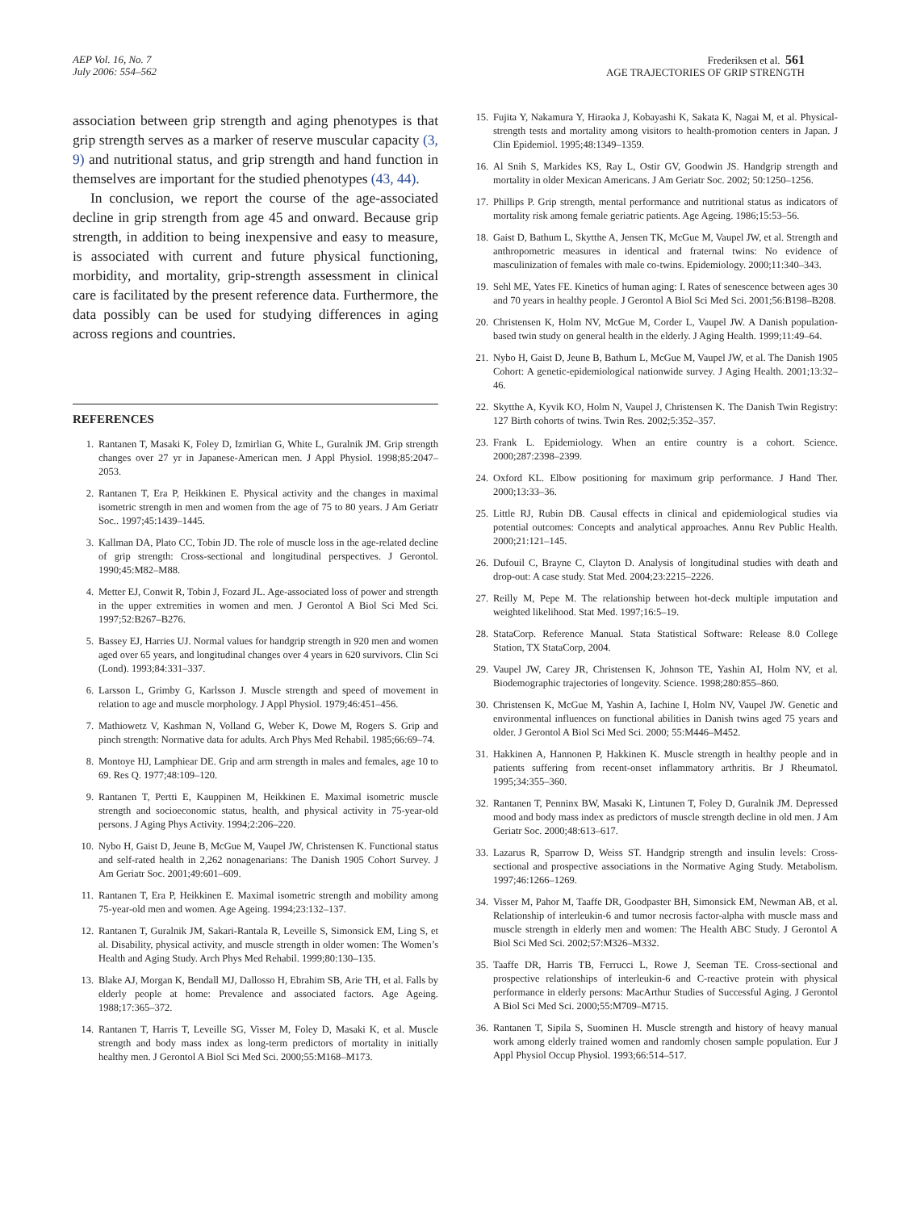AEP Vol. 16, No. 7
July 2006: 554–562
Frederiksen et al. 561
AGE TRAJECTORIES OF GRIP STRENGTH
association between grip strength and aging phenotypes is that grip strength serves as a marker of reserve muscular capacity (3, 9) and nutritional status, and grip strength and hand function in themselves are important for the studied phenotypes (43, 44).
In conclusion, we report the course of the age-associated decline in grip strength from age 45 and onward. Because grip strength, in addition to being inexpensive and easy to measure, is associated with current and future physical functioning, morbidity, and mortality, grip-strength assessment in clinical care is facilitated by the present reference data. Furthermore, the data possibly can be used for studying differences in aging across regions and countries.
REFERENCES
1. Rantanen T, Masaki K, Foley D, Izmirlian G, White L, Guralnik JM. Grip strength changes over 27 yr in Japanese-American men. J Appl Physiol. 1998;85:2047–2053.
2. Rantanen T, Era P, Heikkinen E. Physical activity and the changes in maximal isometric strength in men and women from the age of 75 to 80 years. J Am Geriatr Soc.. 1997;45:1439–1445.
3. Kallman DA, Plato CC, Tobin JD. The role of muscle loss in the age-related decline of grip strength: Cross-sectional and longitudinal perspectives. J Gerontol. 1990;45:M82–M88.
4. Metter EJ, Conwit R, Tobin J, Fozard JL. Age-associated loss of power and strength in the upper extremities in women and men. J Gerontol A Biol Sci Med Sci. 1997;52:B267–B276.
5. Bassey EJ, Harries UJ. Normal values for handgrip strength in 920 men and women aged over 65 years, and longitudinal changes over 4 years in 620 survivors. Clin Sci (Lond). 1993;84:331–337.
6. Larsson L, Grimby G, Karlsson J. Muscle strength and speed of movement in relation to age and muscle morphology. J Appl Physiol. 1979;46:451–456.
7. Mathiowetz V, Kashman N, Volland G, Weber K, Dowe M, Rogers S. Grip and pinch strength: Normative data for adults. Arch Phys Med Rehabil. 1985;66:69–74.
8. Montoye HJ, Lamphiear DE. Grip and arm strength in males and females, age 10 to 69. Res Q. 1977;48:109–120.
9. Rantanen T, Pertti E, Kauppinen M, Heikkinen E. Maximal isometric muscle strength and socioeconomic status, health, and physical activity in 75-year-old persons. J Aging Phys Activity. 1994;2:206–220.
10. Nybo H, Gaist D, Jeune B, McGue M, Vaupel JW, Christensen K. Functional status and self-rated health in 2,262 nonagenarians: The Danish 1905 Cohort Survey. J Am Geriatr Soc. 2001;49:601–609.
11. Rantanen T, Era P, Heikkinen E. Maximal isometric strength and mobility among 75-year-old men and women. Age Ageing. 1994;23:132–137.
12. Rantanen T, Guralnik JM, Sakari-Rantala R, Leveille S, Simonsick EM, Ling S, et al. Disability, physical activity, and muscle strength in older women: The Women’s Health and Aging Study. Arch Phys Med Rehabil. 1999;80:130–135.
13. Blake AJ, Morgan K, Bendall MJ, Dallosso H, Ebrahim SB, Arie TH, et al. Falls by elderly people at home: Prevalence and associated factors. Age Ageing. 1988;17:365–372.
14. Rantanen T, Harris T, Leveille SG, Visser M, Foley D, Masaki K, et al. Muscle strength and body mass index as long-term predictors of mortality in initially healthy men. J Gerontol A Biol Sci Med Sci. 2000;55:M168–M173.
15. Fujita Y, Nakamura Y, Hiraoka J, Kobayashi K, Sakata K, Nagai M, et al. Physical-strength tests and mortality among visitors to health-promotion centers in Japan. J Clin Epidemiol. 1995;48:1349–1359.
16. Al Snih S, Markides KS, Ray L, Ostir GV, Goodwin JS. Handgrip strength and mortality in older Mexican Americans. J Am Geriatr Soc. 2002; 50:1250–1256.
17. Phillips P. Grip strength, mental performance and nutritional status as indicators of mortality risk among female geriatric patients. Age Ageing. 1986;15:53–56.
18. Gaist D, Bathum L, Skytthe A, Jensen TK, McGue M, Vaupel JW, et al. Strength and anthropometric measures in identical and fraternal twins: No evidence of masculinization of females with male co-twins. Epidemiology. 2000;11:340–343.
19. Sehl ME, Yates FE. Kinetics of human aging: I. Rates of senescence between ages 30 and 70 years in healthy people. J Gerontol A Biol Sci Med Sci. 2001;56:B198–B208.
20. Christensen K, Holm NV, McGue M, Corder L, Vaupel JW. A Danish population-based twin study on general health in the elderly. J Aging Health. 1999;11:49–64.
21. Nybo H, Gaist D, Jeune B, Bathum L, McGue M, Vaupel JW, et al. The Danish 1905 Cohort: A genetic-epidemiological nationwide survey. J Aging Health. 2001;13:32–46.
22. Skytthe A, Kyvik KO, Holm N, Vaupel J, Christensen K. The Danish Twin Registry: 127 Birth cohorts of twins. Twin Res. 2002;5:352–357.
23. Frank L. Epidemiology. When an entire country is a cohort. Science. 2000;287:2398–2399.
24. Oxford KL. Elbow positioning for maximum grip performance. J Hand Ther. 2000;13:33–36.
25. Little RJ, Rubin DB. Causal effects in clinical and epidemiological studies via potential outcomes: Concepts and analytical approaches. Annu Rev Public Health. 2000;21:121–145.
26. Dufouil C, Brayne C, Clayton D. Analysis of longitudinal studies with death and drop-out: A case study. Stat Med. 2004;23:2215–2226.
27. Reilly M, Pepe M. The relationship between hot-deck multiple imputation and weighted likelihood. Stat Med. 1997;16:5–19.
28. StataCorp. Reference Manual. Stata Statistical Software: Release 8.0 College Station, TX StataCorp, 2004.
29. Vaupel JW, Carey JR, Christensen K, Johnson TE, Yashin AI, Holm NV, et al. Biodemographic trajectories of longevity. Science. 1998;280:855–860.
30. Christensen K, McGue M, Yashin A, Iachine I, Holm NV, Vaupel JW. Genetic and environmental influences on functional abilities in Danish twins aged 75 years and older. J Gerontol A Biol Sci Med Sci. 2000; 55:M446–M452.
31. Hakkinen A, Hannonen P, Hakkinen K. Muscle strength in healthy people and in patients suffering from recent-onset inflammatory arthritis. Br J Rheumatol. 1995;34:355–360.
32. Rantanen T, Penninx BW, Masaki K, Lintunen T, Foley D, Guralnik JM. Depressed mood and body mass index as predictors of muscle strength decline in old men. J Am Geriatr Soc. 2000;48:613–617.
33. Lazarus R, Sparrow D, Weiss ST. Handgrip strength and insulin levels: Cross-sectional and prospective associations in the Normative Aging Study. Metabolism. 1997;46:1266–1269.
34. Visser M, Pahor M, Taaffe DR, Goodpaster BH, Simonsick EM, Newman AB, et al. Relationship of interleukin-6 and tumor necrosis factor-alpha with muscle mass and muscle strength in elderly men and women: The Health ABC Study. J Gerontol A Biol Sci Med Sci. 2002;57:M326–M332.
35. Taaffe DR, Harris TB, Ferrucci L, Rowe J, Seeman TE. Cross-sectional and prospective relationships of interleukin-6 and C-reactive protein with physical performance in elderly persons: MacArthur Studies of Successful Aging. J Gerontol A Biol Sci Med Sci. 2000;55:M709–M715.
36. Rantanen T, Sipila S, Suominen H. Muscle strength and history of heavy manual work among elderly trained women and randomly chosen sample population. Eur J Appl Physiol Occup Physiol. 1993;66:514–517.